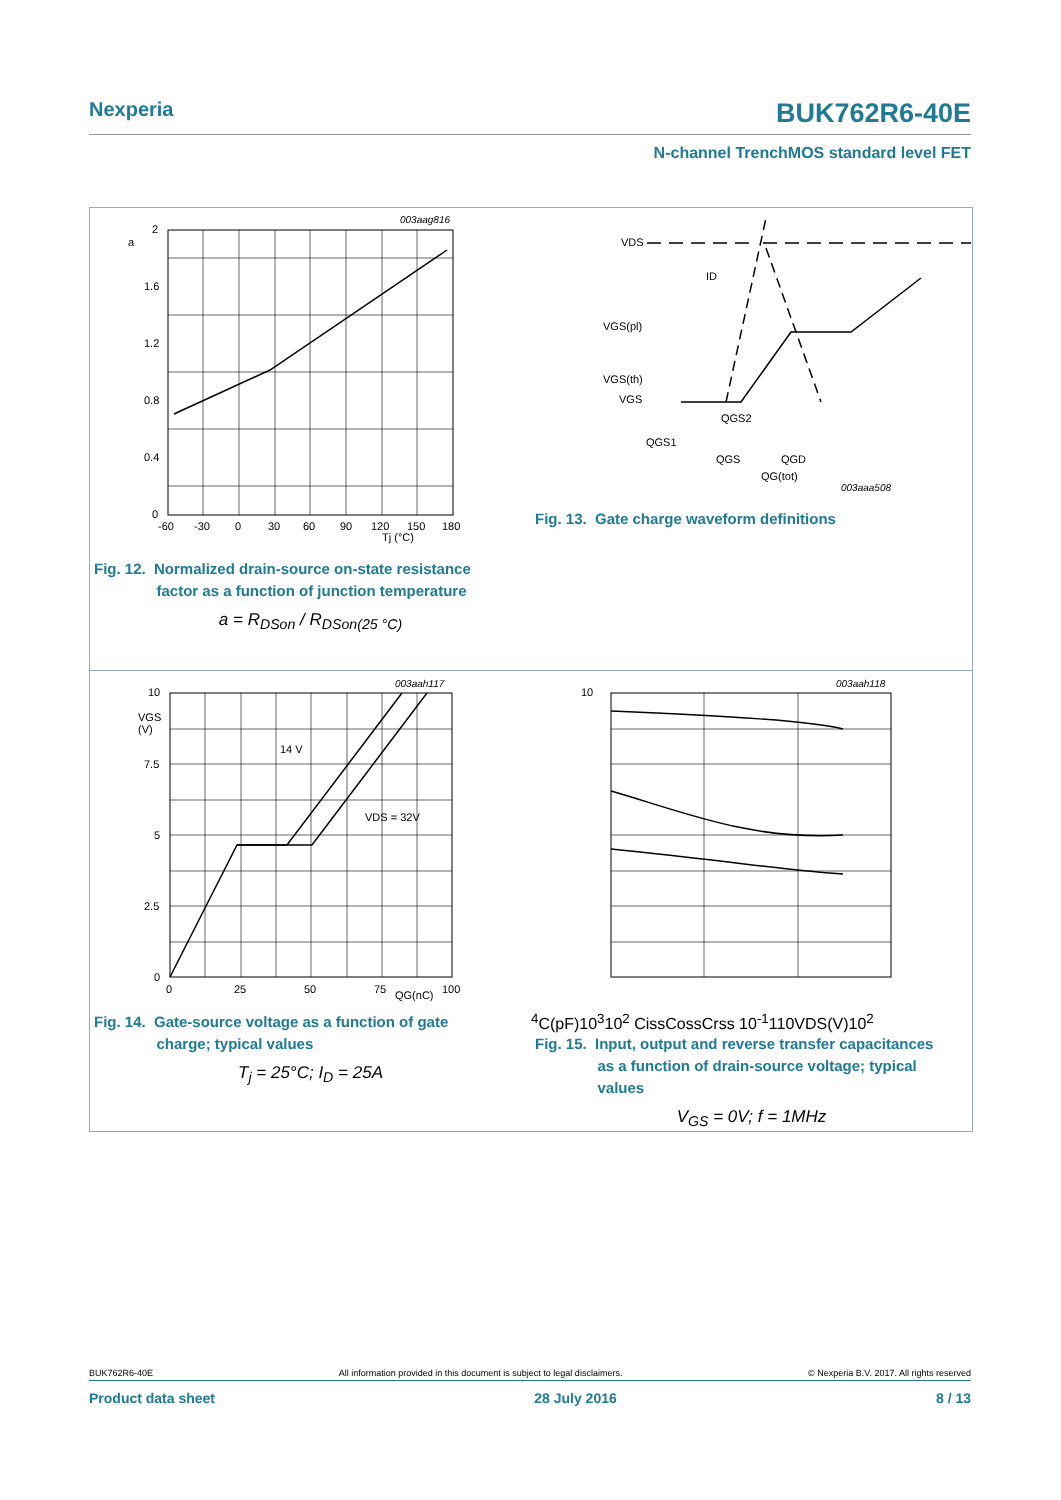Nexperia BUK762R6-40E
N-channel TrenchMOS standard level FET
003aag816
a
2
1.6
1.2
0.8
0.4
0
-60
-30
0
30
60
90
120
150
180
Tj (°C)
Fig. 12. Normalized drain-source on-state resistance
factor as a function of junction temperature
a = R<sub>DSon</sub> / R<sub>DSon(25 °C)</sub>
VDS
ID
VGS(pl)
VGS(th)
VGS
QGS2
QGS1
QGS
QGD
QG(tot)
003aaa508
Fig. 13. Gate charge waveform definitions
003aah117
10
VGS
(V)
7.5
5
2.5
0
14 V
VDS = 32V
0
25
50
75
QG(nC)
100
Fig. 14. Gate-source voltage as a function of gate
charge; typical values
T<sub>j</sub> = 25°C; I<sub>D</sub> = 25A
003aah118
104
C
(pF)
103
102
Ciss
Coss
Crss
10-1
1
10
VDS(V)
102
Fig. 15. Input, output and reverse transfer capacitances
as a function of drain-source voltage; typical
values
V<sub>GS</sub> = 0V; f = 1MHz
BUK762R6-40E All information provided in this document is subject to legal disclaimers. © Nexperia B.V. 2017. All rights reserved
Product data sheet 28 July 2016 8 / 13